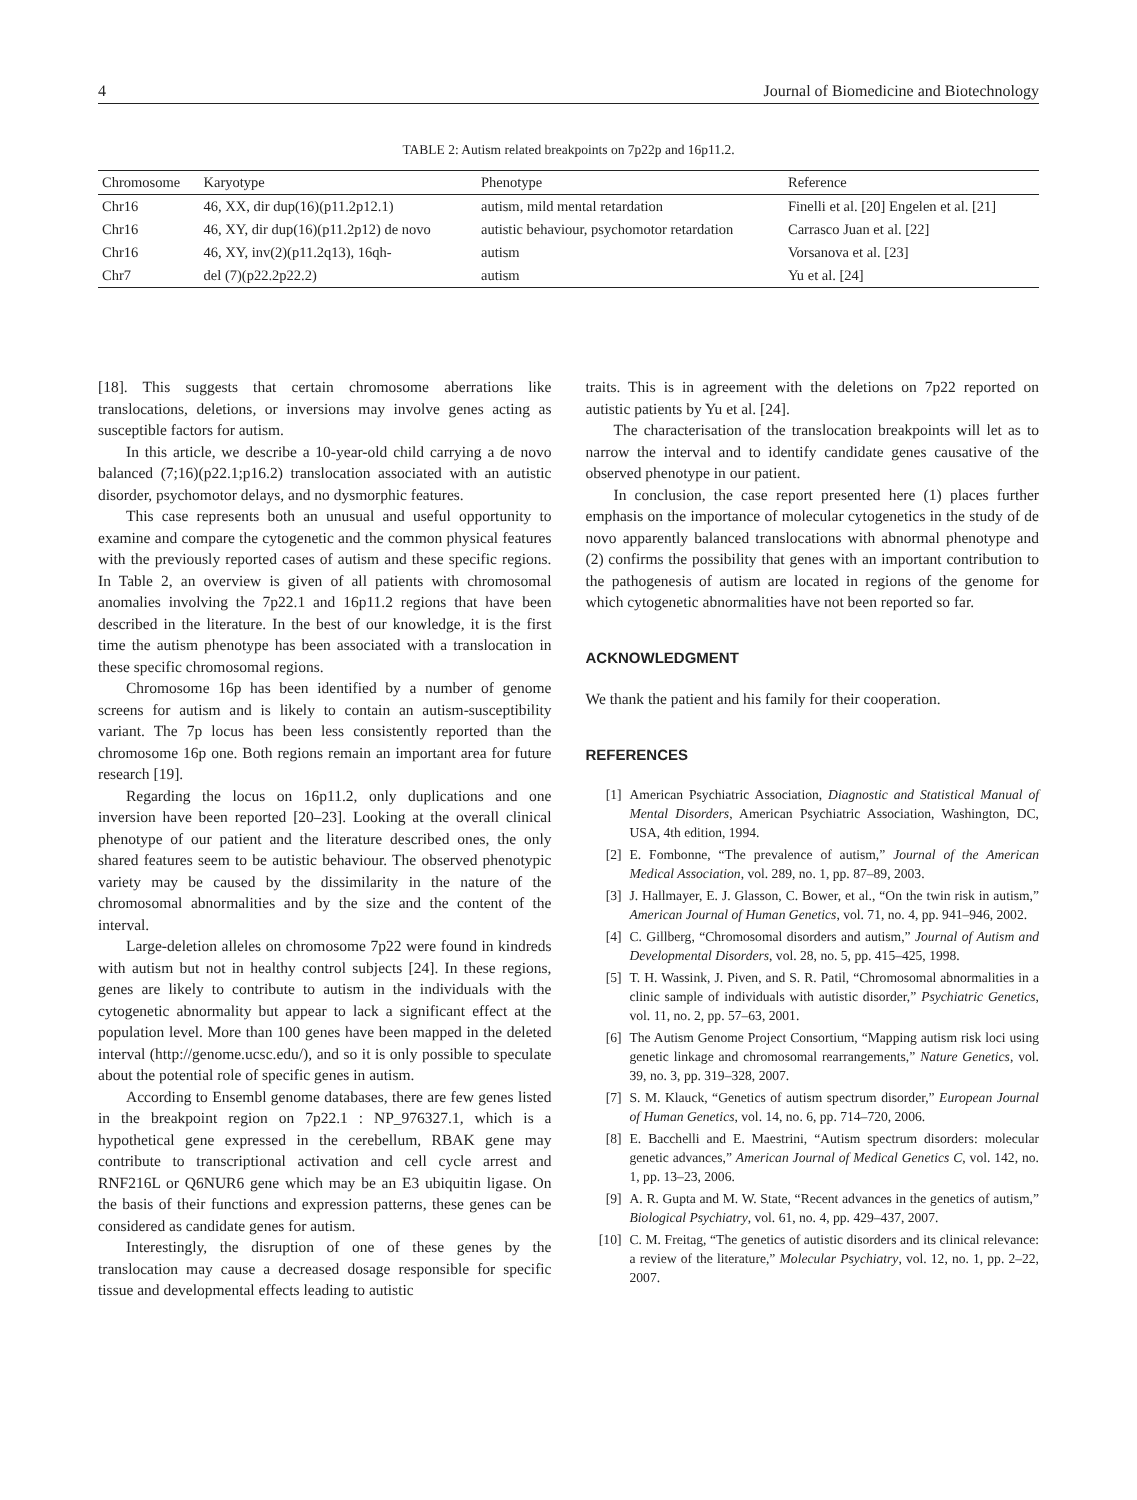4 Journal of Biomedicine and Biotechnology
TABLE 2: Autism related breakpoints on 7p22p and 16p11.2.
| Chromosome | Karyotype | Phenotype | Reference |
| --- | --- | --- | --- |
| Chr16 | 46, XX, dir dup(16)(p11.2p12.1) | autism, mild mental retardation | Finelli et al. [20] Engelen et al. [21] |
| Chr16 | 46, XY, dir dup(16)(p11.2p12) de novo | autistic behaviour, psychomotor retardation | Carrasco Juan et al. [22] |
| Chr16 | 46, XY, inv(2)(p11.2q13), 16qh- | autism | Vorsanova et al. [23] |
| Chr7 | del (7)(p22.2p22.2) | autism | Yu et al. [24] |
[18]. This suggests that certain chromosome aberrations like translocations, deletions, or inversions may involve genes acting as susceptible factors for autism.
In this article, we describe a 10-year-old child carrying a de novo balanced (7;16)(p22.1;p16.2) translocation associated with an autistic disorder, psychomotor delays, and no dysmorphic features.
This case represents both an unusual and useful opportunity to examine and compare the cytogenetic and the common physical features with the previously reported cases of autism and these specific regions. In Table 2, an overview is given of all patients with chromosomal anomalies involving the 7p22.1 and 16p11.2 regions that have been described in the literature. In the best of our knowledge, it is the first time the autism phenotype has been associated with a translocation in these specific chromosomal regions.
Chromosome 16p has been identified by a number of genome screens for autism and is likely to contain an autism-susceptibility variant. The 7p locus has been less consistently reported than the chromosome 16p one. Both regions remain an important area for future research [19].
Regarding the locus on 16p11.2, only duplications and one inversion have been reported [20–23]. Looking at the overall clinical phenotype of our patient and the literature described ones, the only shared features seem to be autistic behaviour. The observed phenotypic variety may be caused by the dissimilarity in the nature of the chromosomal abnormalities and by the size and the content of the interval.
Large-deletion alleles on chromosome 7p22 were found in kindreds with autism but not in healthy control subjects [24]. In these regions, genes are likely to contribute to autism in the individuals with the cytogenetic abnormality but appear to lack a significant effect at the population level. More than 100 genes have been mapped in the deleted interval (http://genome.ucsc.edu/), and so it is only possible to speculate about the potential role of specific genes in autism.
According to Ensembl genome databases, there are few genes listed in the breakpoint region on 7p22.1 : NP_976327.1, which is a hypothetical gene expressed in the cerebellum, RBAK gene may contribute to transcriptional activation and cell cycle arrest and RNF216L or Q6NUR6 gene which may be an E3 ubiquitin ligase. On the basis of their functions and expression patterns, these genes can be considered as candidate genes for autism.
Interestingly, the disruption of one of these genes by the translocation may cause a decreased dosage responsible for specific tissue and developmental effects leading to autistic
traits. This is in agreement with the deletions on 7p22 reported on autistic patients by Yu et al. [24].
The characterisation of the translocation breakpoints will let as to narrow the interval and to identify candidate genes causative of the observed phenotype in our patient.
In conclusion, the case report presented here (1) places further emphasis on the importance of molecular cytogenetics in the study of de novo apparently balanced translocations with abnormal phenotype and (2) confirms the possibility that genes with an important contribution to the pathogenesis of autism are located in regions of the genome for which cytogenetic abnormalities have not been reported so far.
ACKNOWLEDGMENT
We thank the patient and his family for their cooperation.
REFERENCES
[1] American Psychiatric Association, Diagnostic and Statistical Manual of Mental Disorders, American Psychiatric Association, Washington, DC, USA, 4th edition, 1994.
[2] E. Fombonne, “The prevalence of autism,” Journal of the American Medical Association, vol. 289, no. 1, pp. 87–89, 2003.
[3] J. Hallmayer, E. J. Glasson, C. Bower, et al., “On the twin risk in autism,” American Journal of Human Genetics, vol. 71, no. 4, pp. 941–946, 2002.
[4] C. Gillberg, “Chromosomal disorders and autism,” Journal of Autism and Developmental Disorders, vol. 28, no. 5, pp. 415–425, 1998.
[5] T. H. Wassink, J. Piven, and S. R. Patil, “Chromosomal abnormalities in a clinic sample of individuals with autistic disorder,” Psychiatric Genetics, vol. 11, no. 2, pp. 57–63, 2001.
[6] The Autism Genome Project Consortium, “Mapping autism risk loci using genetic linkage and chromosomal rearrangements,” Nature Genetics, vol. 39, no. 3, pp. 319–328, 2007.
[7] S. M. Klauck, “Genetics of autism spectrum disorder,” European Journal of Human Genetics, vol. 14, no. 6, pp. 714–720, 2006.
[8] E. Bacchelli and E. Maestrini, “Autism spectrum disorders: molecular genetic advances,” American Journal of Medical Genetics C, vol. 142, no. 1, pp. 13–23, 2006.
[9] A. R. Gupta and M. W. State, “Recent advances in the genetics of autism,” Biological Psychiatry, vol. 61, no. 4, pp. 429–437, 2007.
[10] C. M. Freitag, “The genetics of autistic disorders and its clinical relevance: a review of the literature,” Molecular Psychiatry, vol. 12, no. 1, pp. 2–22, 2007.